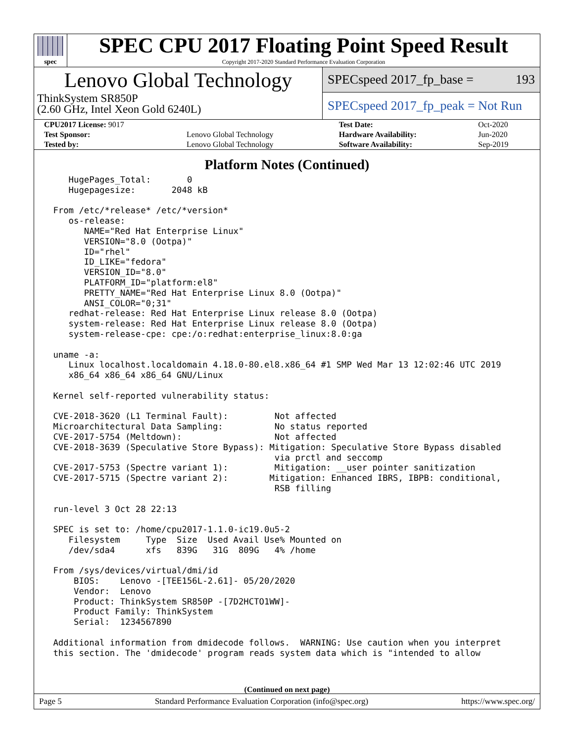spec
SPEC CPU 2017 Floating Point Speed Result
Copyright 2017-2020 Standard Performance Evaluation Corporation
Lenovo Global Technology
ThinkSystem SR850P
(2.60 GHz, Intel Xeon Gold 6240L)
SPECspeed 2017_fp_base = 193
SPECspeed 2017_fp_peak = Not Run
| CPU2017 License: 9017 | | Test Date: | Oct-2020 |
| Test Sponsor: | Lenovo Global Technology | Hardware Availability: | Jun-2020 |
| Tested by: | Lenovo Global Technology | Software Availability: | Sep-2019 |
Platform Notes (Continued)
    HugePages_Total:       0
    Hugepagesize:       2048 kB

 From /etc/*release* /etc/*version*
    os-release:
       NAME="Red Hat Enterprise Linux"
       VERSION="8.0 (Ootpa)"
       ID="rhel"
       ID_LIKE="fedora"
       VERSION_ID="8.0"
       PLATFORM_ID="platform:el8"
       PRETTY_NAME="Red Hat Enterprise Linux 8.0 (Ootpa)"
       ANSI_COLOR="0;31"
    redhat-release: Red Hat Enterprise Linux release 8.0 (Ootpa)
    system-release: Red Hat Enterprise Linux release 8.0 (Ootpa)
    system-release-cpe: cpe:/o:redhat:enterprise_linux:8.0:ga

 uname -a:
    Linux localhost.localdomain 4.18.0-80.el8.x86_64 #1 SMP Wed Mar 13 12:02:46 UTC 2019
    x86_64 x86_64 x86_64 GNU/Linux

 Kernel self-reported vulnerability status:

 CVE-2018-3620 (L1 Terminal Fault):         Not affected
 Microarchitectural Data Sampling:          No status reported
 CVE-2017-5754 (Meltdown):                  Not affected
 CVE-2018-3639 (Speculative Store Bypass): Mitigation: Speculative Store Bypass disabled
                                            via prctl and seccomp
 CVE-2017-5753 (Spectre variant 1):         Mitigation: __user pointer sanitization
 CVE-2017-5715 (Spectre variant 2):        Mitigation: Enhanced IBRS, IBPB: conditional,
                                            RSB filling

 run-level 3 Oct 28 22:13

 SPEC is set to: /home/cpu2017-1.1.0-ic19.0u5-2
    Filesystem     Type  Size  Used Avail Use% Mounted on
    /dev/sda4      xfs   839G   31G  809G   4% /home

 From /sys/devices/virtual/dmi/id
     BIOS:    Lenovo -[TEE156L-2.61]- 05/20/2020
     Vendor:  Lenovo
     Product: ThinkSystem SR850P -[7D2HCTO1WW]-
     Product Family: ThinkSystem
     Serial:  1234567890

 Additional information from dmidecode follows.  WARNING: Use caution when you interpret
 this section. The 'dmidecode' program reads system data which is "intended to allow
(Continued on next page)
Page 5 Standard Performance Evaluation Corporation (info@spec.org) https://www.spec.org/